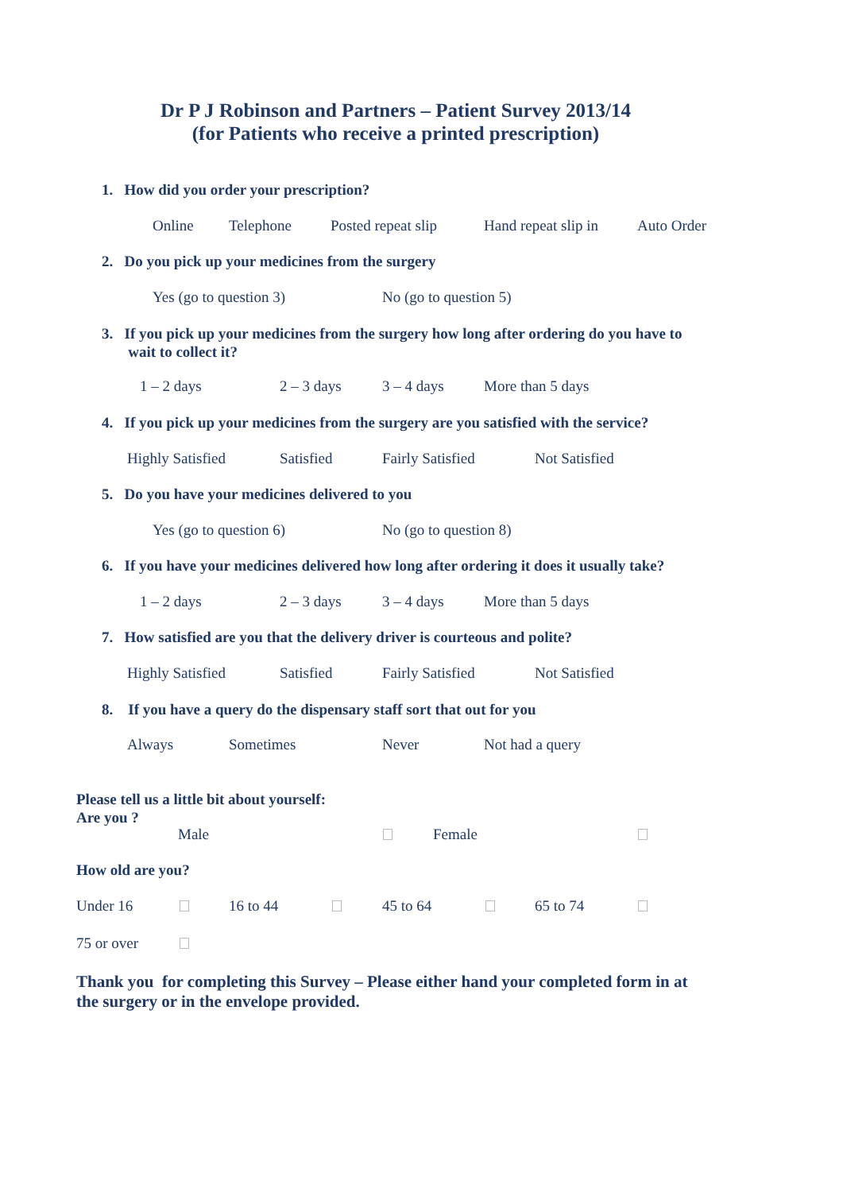Dr P J Robinson and Partners – Patient Survey 2013/14
(for Patients who receive a printed prescription)
1. How did you order your prescription?
Online Telephone Posted repeat slip Hand repeat slip in Auto Order
2. Do you pick up your medicines from the surgery
Yes (go to question 3) No (go to question 5)
3. If you pick up your medicines from the surgery how long after ordering do you have to
wait to collect it?
1 – 2 days 2 – 3 days 3 – 4 days More than 5 days
4. If you pick up your medicines from the surgery are you satisfied with the service?
Highly Satisfied Satisfied Fairly Satisfied Not Satisfied
5. Do you have your medicines delivered to you
Yes (go to question 6) No (go to question 8)
6. If you have your medicines delivered how long after ordering it does it usually take?
1 – 2 days 2 – 3 days 3 – 4 days More than 5 days
7. How satisfied are you that the delivery driver is courteous and polite?
Highly Satisfied Satisfied Fairly Satisfied Not Satisfied
8. If you have a query do the dispensary staff sort that out for you
Always Sometimes Never Not had a query
Please tell us a little bit about yourself:
Are you ?
Male Female
How old are you?
Under 16 16 to 44 45 to 64 65 to 74
75 or over
Thank you for completing this Survey – Please either hand your completed form in at
the surgery or in the envelope provided.